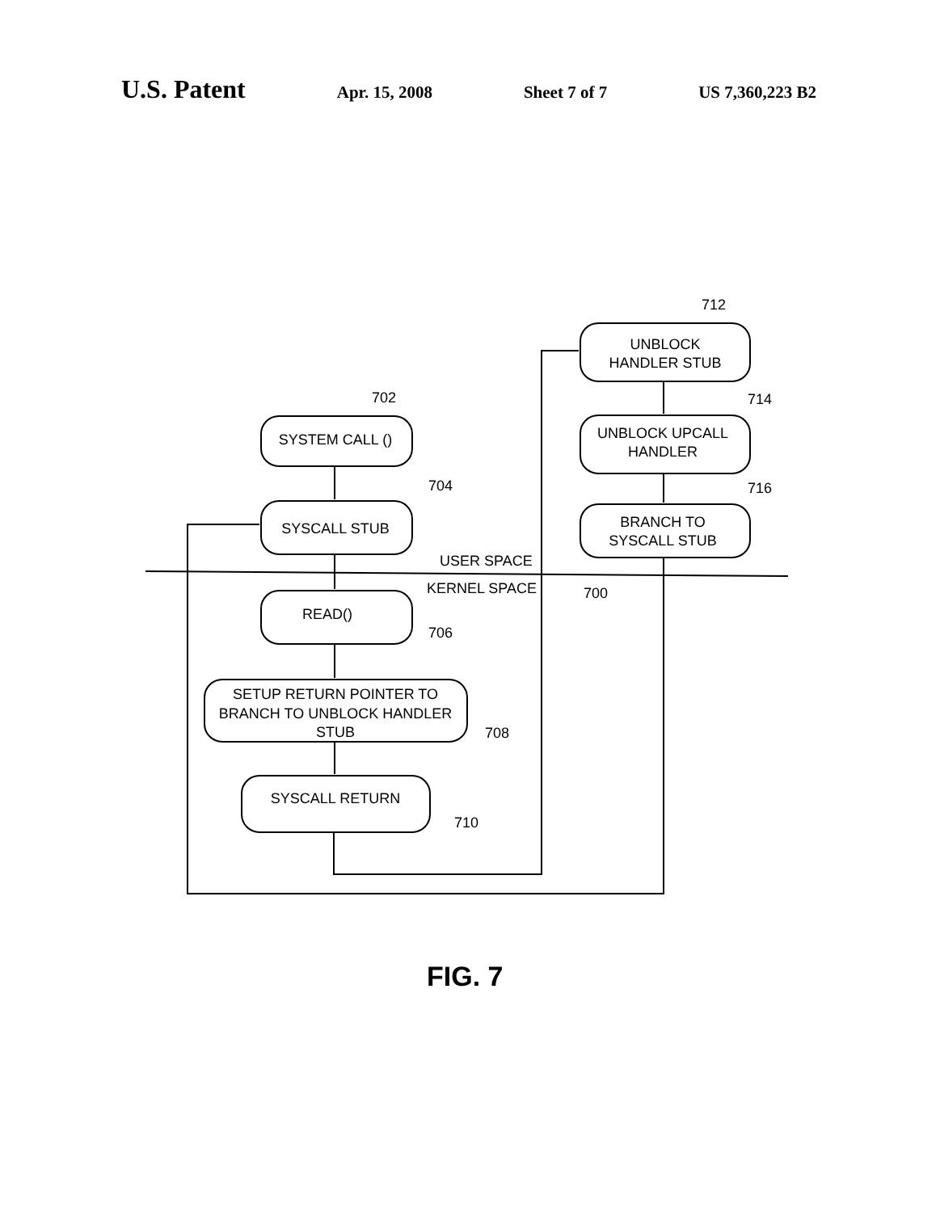U.S. Patent Apr. 15, 2008 Sheet 7 of 7 US 7,360,223 B2
SYSTEM CALL ()
SYSCALL STUB
READ()
SETUP RETURN POINTER TO
BRANCH TO UNBLOCK HANDLER
STUB
SYSCALL RETURN
UNBLOCK
HANDLER STUB
UNBLOCK UPCALL
HANDLER
BRANCH TO
SYSCALL STUB
USER SPACE
KERNEL SPACE
702
704
706
708
710
712
714
716
700
FIG. 7